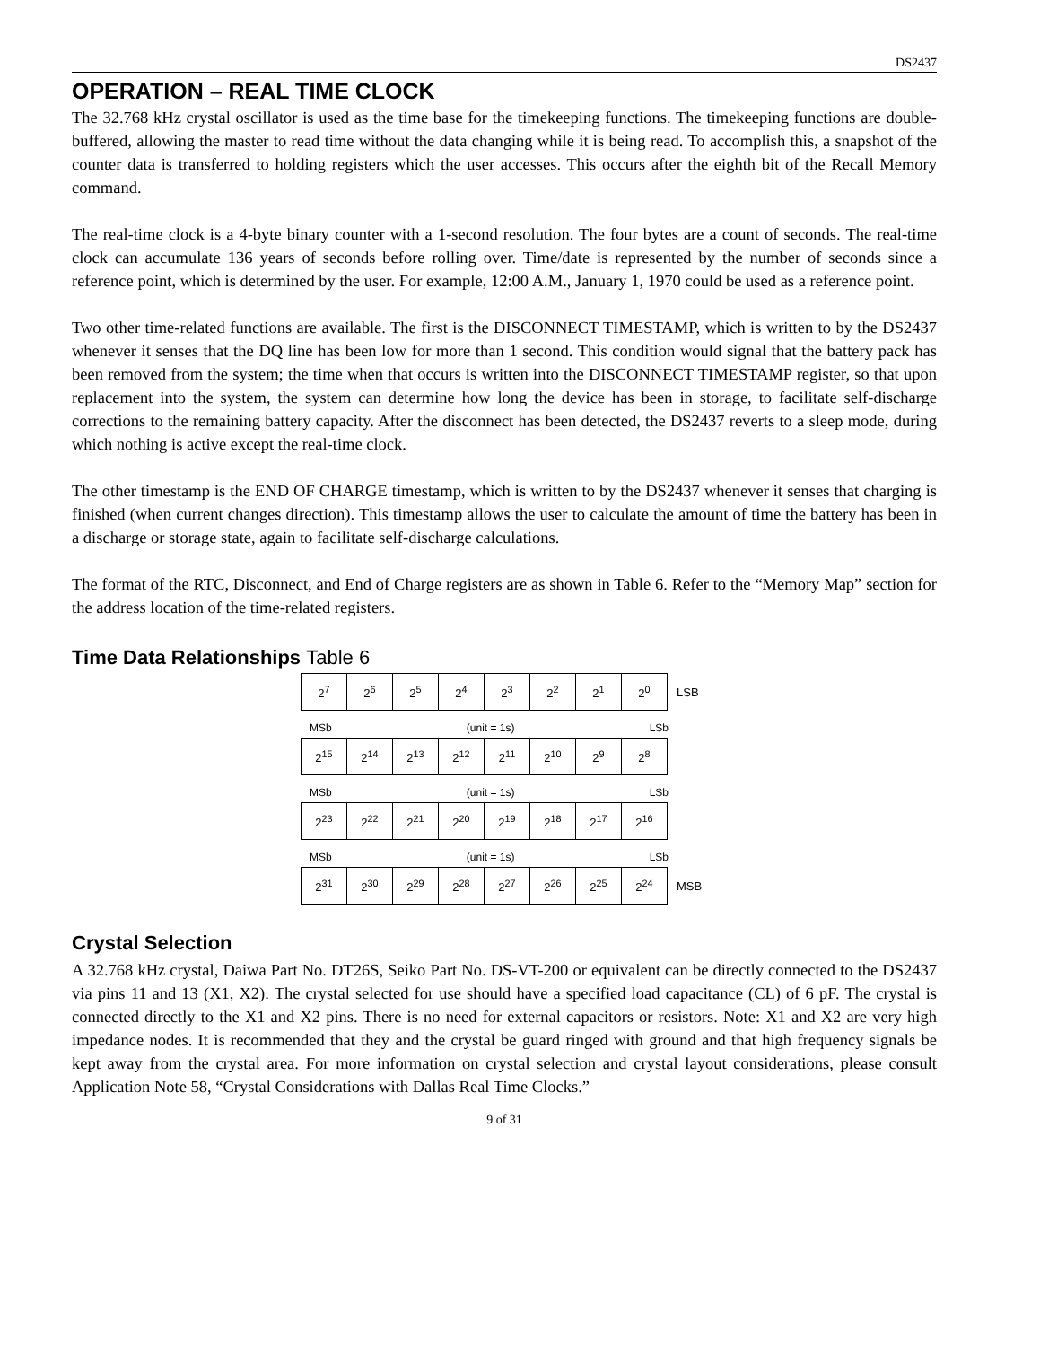DS2437
OPERATION – REAL TIME CLOCK
The 32.768 kHz crystal oscillator is used as the time base for the timekeeping functions. The timekeeping functions are double-buffered, allowing the master to read time without the data changing while it is being read. To accomplish this, a snapshot of the counter data is transferred to holding registers which the user accesses. This occurs after the eighth bit of the Recall Memory command.
The real-time clock is a 4-byte binary counter with a 1-second resolution. The four bytes are a count of seconds. The real-time clock can accumulate 136 years of seconds before rolling over. Time/date is represented by the number of seconds since a reference point, which is determined by the user. For example, 12:00 A.M., January 1, 1970 could be used as a reference point.
Two other time-related functions are available. The first is the DISCONNECT TIMESTAMP, which is written to by the DS2437 whenever it senses that the DQ line has been low for more than 1 second. This condition would signal that the battery pack has been removed from the system; the time when that occurs is written into the DISCONNECT TIMESTAMP register, so that upon replacement into the system, the system can determine how long the device has been in storage, to facilitate self-discharge corrections to the remaining battery capacity. After the disconnect has been detected, the DS2437 reverts to a sleep mode, during which nothing is active except the real-time clock.
The other timestamp is the END OF CHARGE timestamp, which is written to by the DS2437 whenever it senses that charging is finished (when current changes direction). This timestamp allows the user to calculate the amount of time the battery has been in a discharge or storage state, again to facilitate self-discharge calculations.
The format of the RTC, Disconnect, and End of Charge registers are as shown in Table 6. Refer to the “Memory Map” section for the address location of the time-related registers.
Time Data Relationships Table 6
| 2<sup>7</sup> | 2<sup>6</sup> | 2<sup>5</sup> | 2<sup>4</sup> | 2<sup>3</sup> | 2<sup>2</sup> | 2<sup>1</sup> | 2<sup>0</sup> | LSB |
MSb (unit = 1s) LSb
| 2<sup>15</sup> | 2<sup>14</sup> | 2<sup>13</sup> | 2<sup>12</sup> | 2<sup>11</sup> | 2<sup>10</sup> | 2<sup>9</sup> | 2<sup>8</sup> | |
MSb (unit = 1s) LSb
| 2<sup>23</sup> | 2<sup>22</sup> | 2<sup>21</sup> | 2<sup>20</sup> | 2<sup>19</sup> | 2<sup>18</sup> | 2<sup>17</sup> | 2<sup>16</sup> | |
MSb (unit = 1s) LSb
| 2<sup>31</sup> | 2<sup>30</sup> | 2<sup>29</sup> | 2<sup>28</sup> | 2<sup>27</sup> | 2<sup>26</sup> | 2<sup>25</sup> | 2<sup>24</sup> | MSB |
Crystal Selection
A 32.768 kHz crystal, Daiwa Part No. DT26S, Seiko Part No. DS-VT-200 or equivalent can be directly connected to the DS2437 via pins 11 and 13 (X1, X2). The crystal selected for use should have a specified load capacitance (CL) of 6 pF. The crystal is connected directly to the X1 and X2 pins. There is no need for external capacitors or resistors. Note: X1 and X2 are very high impedance nodes. It is recommended that they and the crystal be guard ringed with ground and that high frequency signals be kept away from the crystal area. For more information on crystal selection and crystal layout considerations, please consult Application Note 58, “Crystal Considerations with Dallas Real Time Clocks.”
9 of 31